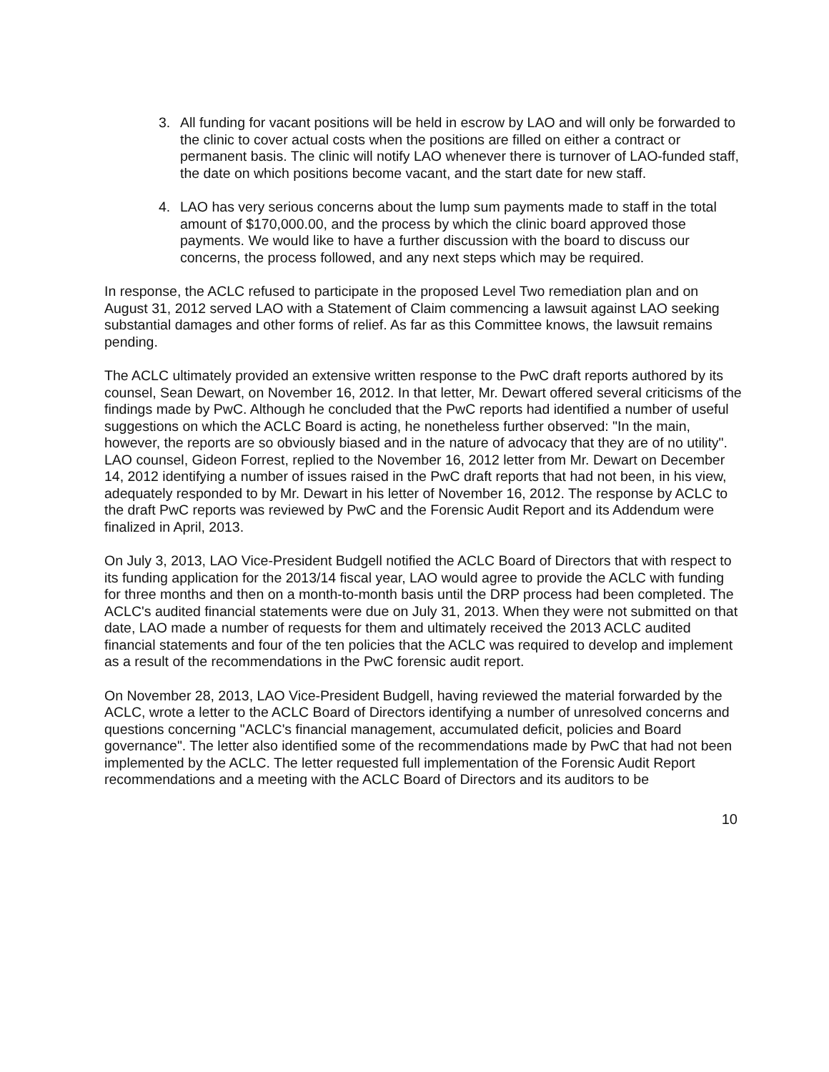3. All funding for vacant positions will be held in escrow by LAO and will only be forwarded to the clinic to cover actual costs when the positions are filled on either a contract or permanent basis. The clinic will notify LAO whenever there is turnover of LAO-funded staff, the date on which positions become vacant, and the start date for new staff.
4. LAO has very serious concerns about the lump sum payments made to staff in the total amount of $170,000.00, and the process by which the clinic board approved those payments. We would like to have a further discussion with the board to discuss our concerns, the process followed, and any next steps which may be required.
In response, the ACLC refused to participate in the proposed Level Two remediation plan and on August 31, 2012 served LAO with a Statement of Claim commencing a lawsuit against LAO seeking substantial damages and other forms of relief. As far as this Committee knows, the lawsuit remains pending.
The ACLC ultimately provided an extensive written response to the PwC draft reports authored by its counsel, Sean Dewart, on November 16, 2012. In that letter, Mr. Dewart offered several criticisms of the findings made by PwC. Although he concluded that the PwC reports had identified a number of useful suggestions on which the ACLC Board is acting, he nonetheless further observed: "In the main, however, the reports are so obviously biased and in the nature of advocacy that they are of no utility". LAO counsel, Gideon Forrest, replied to the November 16, 2012 letter from Mr. Dewart on December 14, 2012 identifying a number of issues raised in the PwC draft reports that had not been, in his view, adequately responded to by Mr. Dewart in his letter of November 16, 2012. The response by ACLC to the draft PwC reports was reviewed by PwC and the Forensic Audit Report and its Addendum were finalized in April, 2013.
On July 3, 2013, LAO Vice-President Budgell notified the ACLC Board of Directors that with respect to its funding application for the 2013/14 fiscal year, LAO would agree to provide the ACLC with funding for three months and then on a month-to-month basis until the DRP process had been completed. The ACLC's audited financial statements were due on July 31, 2013. When they were not submitted on that date, LAO made a number of requests for them and ultimately received the 2013 ACLC audited financial statements and four of the ten policies that the ACLC was required to develop and implement as a result of the recommendations in the PwC forensic audit report.
On November 28, 2013, LAO Vice-President Budgell, having reviewed the material forwarded by the ACLC, wrote a letter to the ACLC Board of Directors identifying a number of unresolved concerns and questions concerning "ACLC's financial management, accumulated deficit, policies and Board governance". The letter also identified some of the recommendations made by PwC that had not been implemented by the ACLC. The letter requested full implementation of the Forensic Audit Report recommendations and a meeting with the ACLC Board of Directors and its auditors to be
10